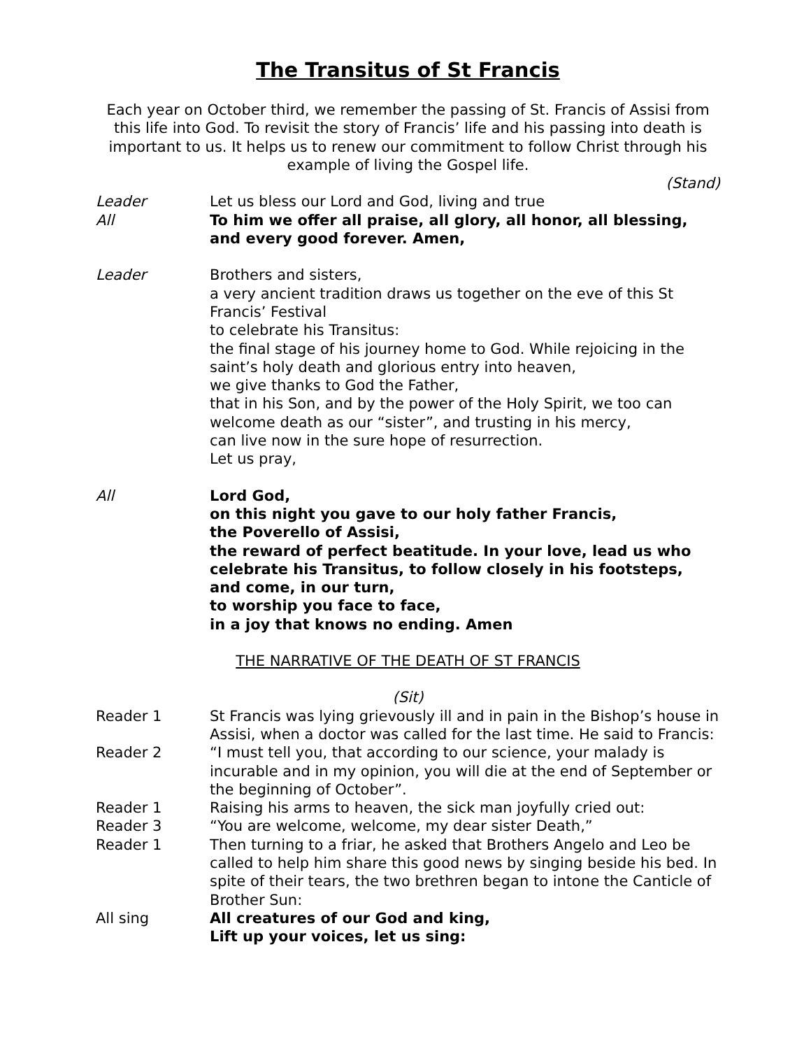The Transitus of St Francis
Each year on October third, we remember the passing of St. Francis of Assisi from this life into God. To revisit the story of Francis’ life and his passing into death is important to us. It helps us to renew our commitment to follow Christ through his example of living the Gospel life.
(Stand)
Leader Let us bless our Lord and God, living and true
All To him we offer all praise, all glory, all honor, all blessing, and every good forever. Amen,
Leader Brothers and sisters,
a very ancient tradition draws us together on the eve of this St Francis’ Festival
to celebrate his Transitus:
the final stage of his journey home to God. While rejoicing in the saint’s holy death and glorious entry into heaven,
we give thanks to God the Father,
that in his Son, and by the power of the Holy Spirit, we too can welcome death as our “sister”, and trusting in his mercy,
can live now in the sure hope of resurrection.
Let us pray,
All Lord God,
on this night you gave to our holy father Francis,
the Poverello of Assisi,
the reward of perfect beatitude. In your love, lead us who celebrate his Transitus, to follow closely in his footsteps,
and come, in our turn,
to worship you face to face,
in a joy that knows no ending. Amen
THE NARRATIVE OF THE DEATH OF ST FRANCIS
(Sit)
Reader 1 St Francis was lying grievously ill and in pain in the Bishop’s house in Assisi, when a doctor was called for the last time. He said to Francis:
Reader 2 “I must tell you, that according to our science, your malady is incurable and in my opinion, you will die at the end of September or the beginning of October”.
Reader 1 Raising his arms to heaven, the sick man joyfully cried out:
Reader 3 “You are welcome, welcome, my dear sister Death,”
Reader 1 Then turning to a friar, he asked that Brothers Angelo and Leo be called to help him share this good news by singing beside his bed. In spite of their tears, the two brethren began to intone the Canticle of Brother Sun:
All sing All creatures of our God and king,
Lift up your voices, let us sing: